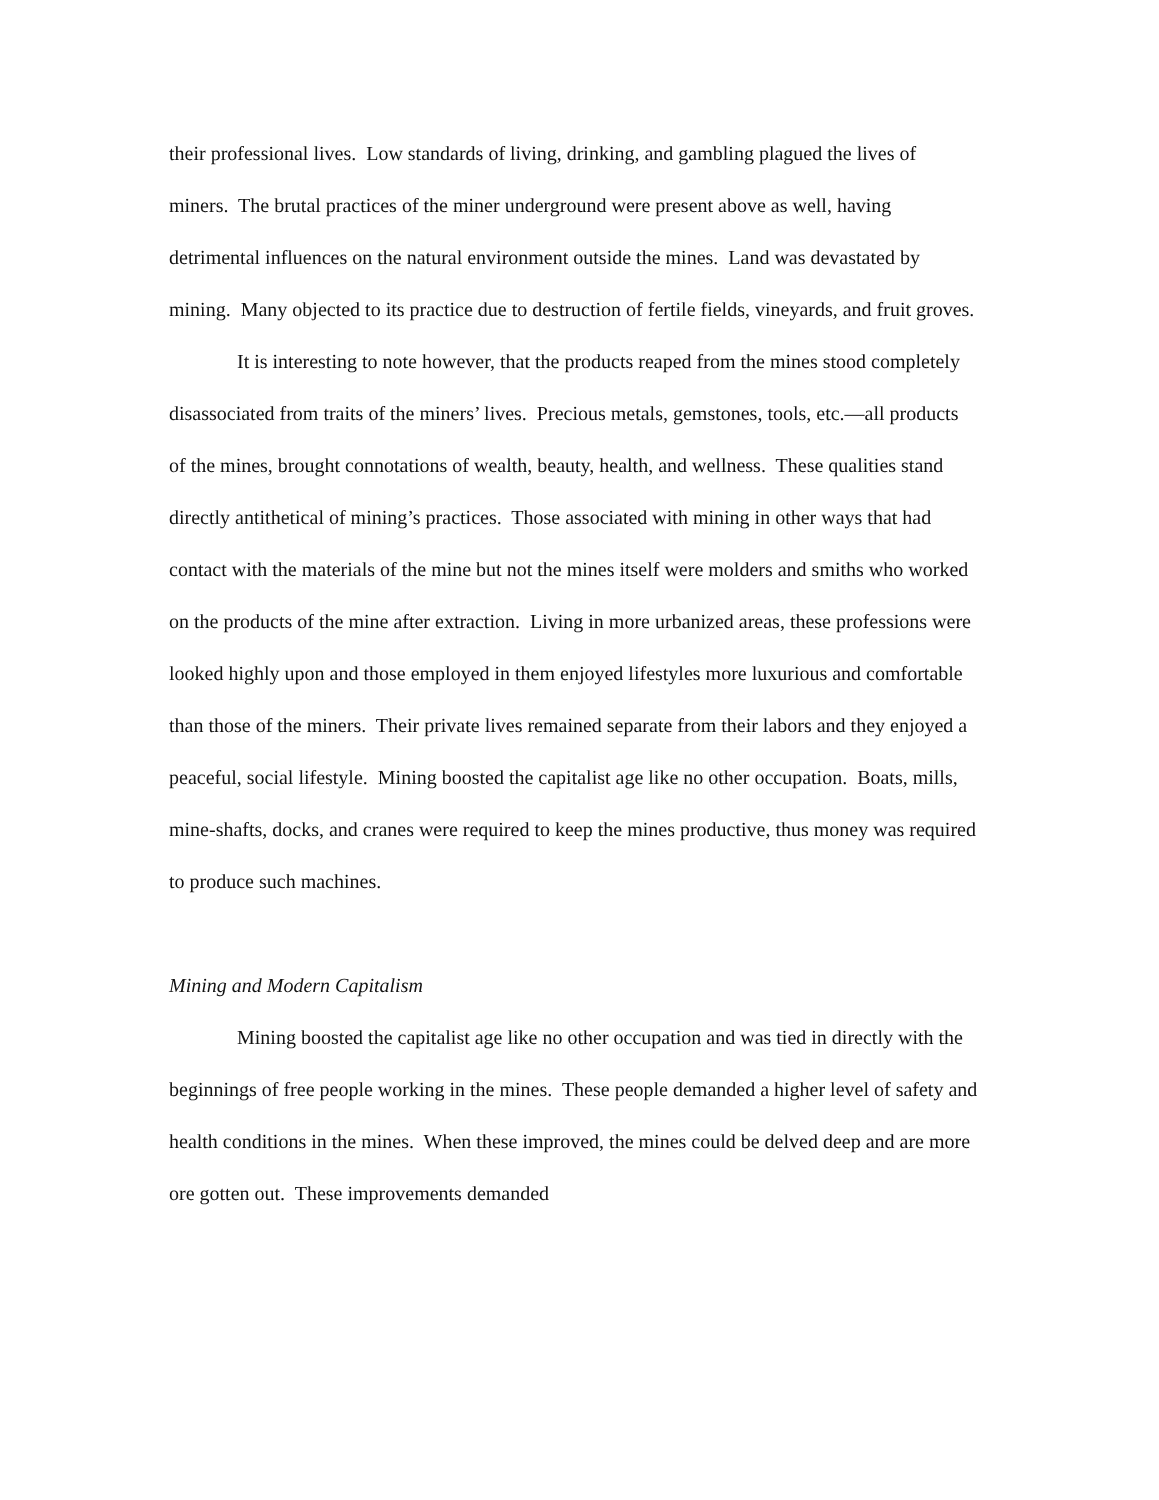their professional lives. Low standards of living, drinking, and gambling plagued the lives of miners. The brutal practices of the miner underground were present above as well, having detrimental influences on the natural environment outside the mines. Land was devastated by mining. Many objected to its practice due to destruction of fertile fields, vineyards, and fruit groves.
It is interesting to note however, that the products reaped from the mines stood completely disassociated from traits of the miners’ lives. Precious metals, gemstones, tools, etc.—all products of the mines, brought connotations of wealth, beauty, health, and wellness. These qualities stand directly antithetical of mining’s practices. Those associated with mining in other ways that had contact with the materials of the mine but not the mines itself were molders and smiths who worked on the products of the mine after extraction. Living in more urbanized areas, these professions were looked highly upon and those employed in them enjoyed lifestyles more luxurious and comfortable than those of the miners. Their private lives remained separate from their labors and they enjoyed a peaceful, social lifestyle. Mining boosted the capitalist age like no other occupation. Boats, mills, mine-shafts, docks, and cranes were required to keep the mines productive, thus money was required to produce such machines.
Mining and Modern Capitalism
Mining boosted the capitalist age like no other occupation and was tied in directly with the beginnings of free people working in the mines. These people demanded a higher level of safety and health conditions in the mines. When these improved, the mines could be delved deep and are more ore gotten out. These improvements demanded